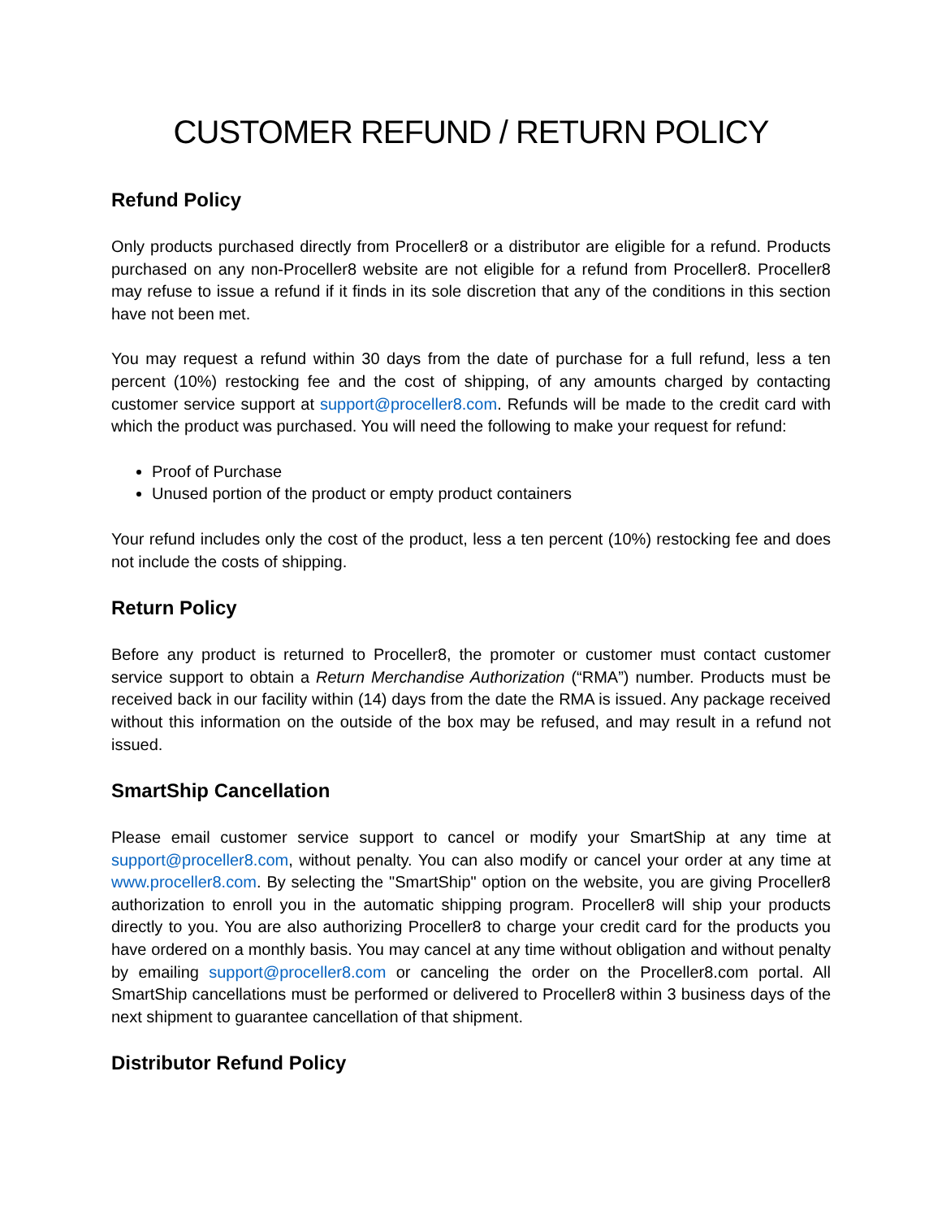CUSTOMER REFUND / RETURN POLICY
Refund Policy
Only products purchased directly from Proceller8 or a distributor are eligible for a refund. Products purchased on any non-Proceller8 website are not eligible for a refund from Proceller8. Proceller8 may refuse to issue a refund if it finds in its sole discretion that any of the conditions in this section have not been met.
You may request a refund within 30 days from the date of purchase for a full refund, less a ten percent (10%) restocking fee and the cost of shipping, of any amounts charged by contacting customer service support at support@proceller8.com. Refunds will be made to the credit card with which the product was purchased. You will need the following to make your request for refund:
Proof of Purchase
Unused portion of the product or empty product containers
Your refund includes only the cost of the product, less a ten percent (10%) restocking fee and does not include the costs of shipping.
Return Policy
Before any product is returned to Proceller8, the promoter or customer must contact customer service support to obtain a Return Merchandise Authorization (“RMA”) number. Products must be received back in our facility within (14) days from the date the RMA is issued. Any package received without this information on the outside of the box may be refused, and may result in a refund not issued.
SmartShip Cancellation
Please email customer service support to cancel or modify your SmartShip at any time at support@proceller8.com, without penalty. You can also modify or cancel your order at any time at www.proceller8.com. By selecting the "SmartShip" option on the website, you are giving Proceller8 authorization to enroll you in the automatic shipping program. Proceller8 will ship your products directly to you. You are also authorizing Proceller8 to charge your credit card for the products you have ordered on a monthly basis. You may cancel at any time without obligation and without penalty by emailing support@proceller8.com or canceling the order on the Proceller8.com portal. All SmartShip cancellations must be performed or delivered to Proceller8 within 3 business days of the next shipment to guarantee cancellation of that shipment.
Distributor Refund Policy